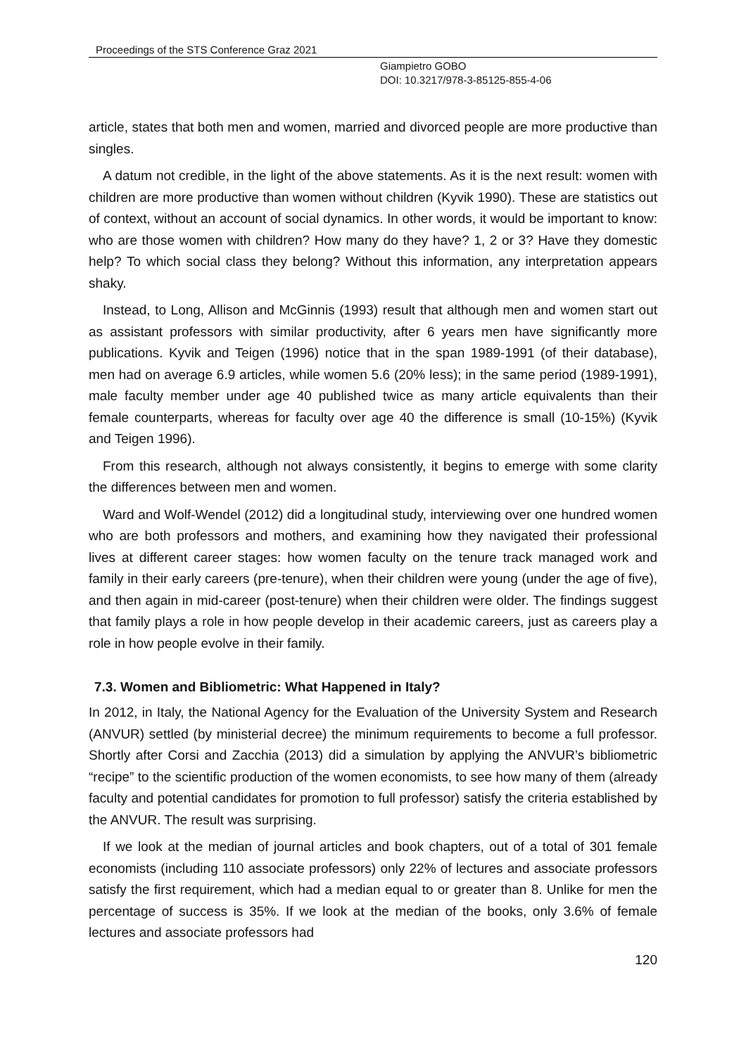Proceedings of the STS Conference Graz 2021
Giampietro GOBO
DOI: 10.3217/978-3-85125-855-4-06
article, states that both men and women, married and divorced people are more productive than singles.
A datum not credible, in the light of the above statements. As it is the next result: women with children are more productive than women without children (Kyvik 1990). These are statistics out of context, without an account of social dynamics. In other words, it would be important to know: who are those women with children? How many do they have? 1, 2 or 3? Have they domestic help? To which social class they belong? Without this information, any interpretation appears shaky.
Instead, to Long, Allison and McGinnis (1993) result that although men and women start out as assistant professors with similar productivity, after 6 years men have significantly more publications. Kyvik and Teigen (1996) notice that in the span 1989-1991 (of their database), men had on average 6.9 articles, while women 5.6 (20% less); in the same period (1989-1991), male faculty member under age 40 published twice as many article equivalents than their female counterparts, whereas for faculty over age 40 the difference is small (10-15%) (Kyvik and Teigen 1996).
From this research, although not always consistently, it begins to emerge with some clarity the differences between men and women.
Ward and Wolf-Wendel (2012) did a longitudinal study, interviewing over one hundred women who are both professors and mothers, and examining how they navigated their professional lives at different career stages: how women faculty on the tenure track managed work and family in their early careers (pre-tenure), when their children were young (under the age of five), and then again in mid-career (post-tenure) when their children were older. The findings suggest that family plays a role in how people develop in their academic careers, just as careers play a role in how people evolve in their family.
7.3. Women and Bibliometric: What Happened in Italy?
In 2012, in Italy, the National Agency for the Evaluation of the University System and Research (ANVUR) settled (by ministerial decree) the minimum requirements to become a full professor. Shortly after Corsi and Zacchia (2013) did a simulation by applying the ANVUR’s bibliometric “recipe” to the scientific production of the women economists, to see how many of them (already faculty and potential candidates for promotion to full professor) satisfy the criteria established by the ANVUR. The result was surprising.
If we look at the median of journal articles and book chapters, out of a total of 301 female economists (including 110 associate professors) only 22% of lectures and associate professors satisfy the first requirement, which had a median equal to or greater than 8. Unlike for men the percentage of success is 35%. If we look at the median of the books, only 3.6% of female lectures and associate professors had
120